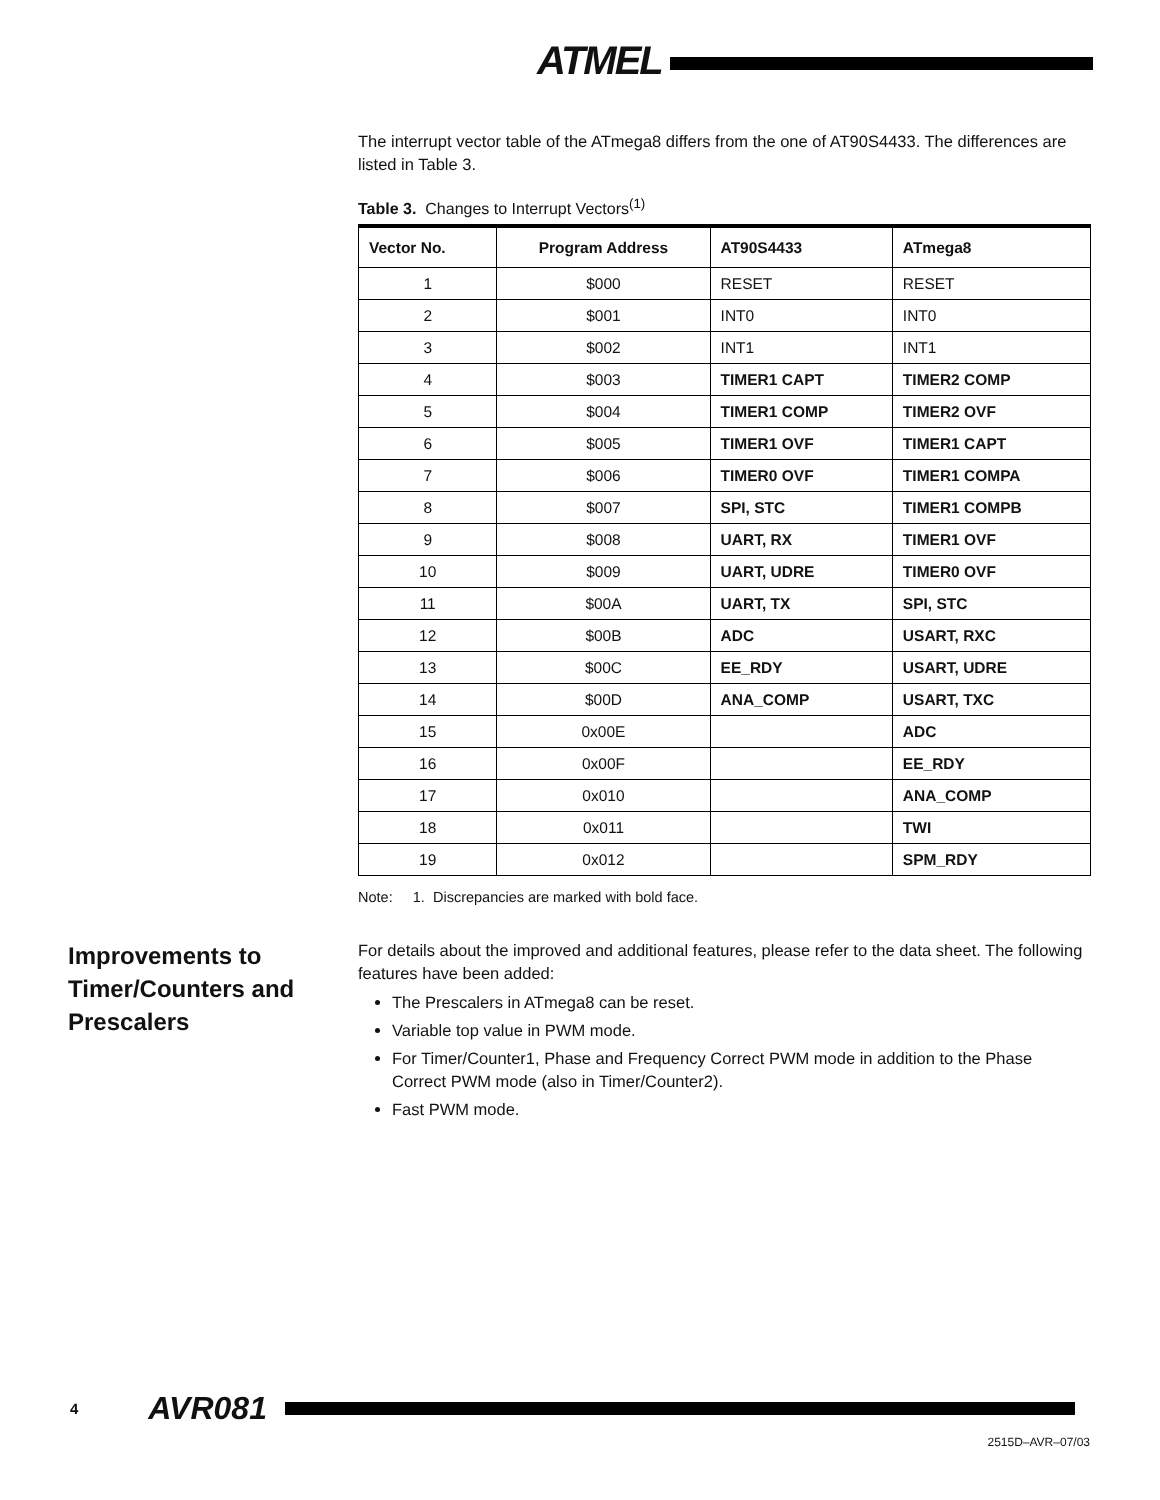ATMEL
The interrupt vector table of the ATmega8 differs from the one of AT90S4433. The differences are listed in Table 3.
Table 3. Changes to Interrupt Vectors<sup>(1)</sup>
| Vector No. | Program Address | AT90S4433 | ATmega8 |
| --- | --- | --- | --- |
| 1 | $000 | RESET | RESET |
| 2 | $001 | INT0 | INT0 |
| 3 | $002 | INT1 | INT1 |
| 4 | $003 | TIMER1 CAPT | TIMER2 COMP |
| 5 | $004 | TIMER1 COMP | TIMER2 OVF |
| 6 | $005 | TIMER1 OVF | TIMER1 CAPT |
| 7 | $006 | TIMER0 OVF | TIMER1 COMPA |
| 8 | $007 | SPI, STC | TIMER1 COMPB |
| 9 | $008 | UART, RX | TIMER1 OVF |
| 10 | $009 | UART, UDRE | TIMER0 OVF |
| 11 | $00A | UART, TX | SPI, STC |
| 12 | $00B | ADC | USART, RXC |
| 13 | $00C | EE_RDY | USART, UDRE |
| 14 | $00D | ANA_COMP | USART, TXC |
| 15 | 0x00E | | ADC |
| 16 | 0x00F | | EE_RDY |
| 17 | 0x010 | | ANA_COMP |
| 18 | 0x011 | | TWI |
| 19 | 0x012 | | SPM_RDY |
Note: 1. Discrepancies are marked with bold face.
Improvements to Timer/Counters and Prescalers
For details about the improved and additional features, please refer to the data sheet. The following features have been added:
The Prescalers in ATmega8 can be reset.
Variable top value in PWM mode.
For Timer/Counter1, Phase and Frequency Correct PWM mode in addition to the Phase Correct PWM mode (also in Timer/Counter2).
Fast PWM mode.
4 AVR081
2515D–AVR–07/03